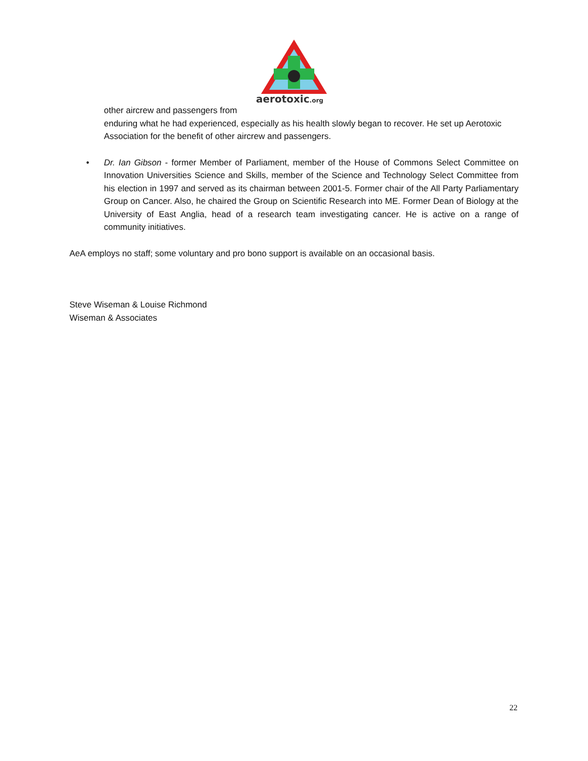aerotoxic.org
other aircrew and passengers from
enduring what he had experienced, especially as his health slowly began to recover. He set up Aerotoxic Association for the benefit of other aircrew and passengers.
• Dr. Ian Gibson - former Member of Parliament, member of the House of Commons Select Committee on Innovation Universities Science and Skills, member of the Science and Technology Select Committee from his election in 1997 and served as its chairman between 2001-5. Former chair of the All Party Parliamentary Group on Cancer. Also, he chaired the Group on Scientific Research into ME. Former Dean of Biology at the University of East Anglia, head of a research team investigating cancer. He is active on a range of community initiatives.
AeA employs no staff; some voluntary and pro bono support is available on an occasional basis.
Steve Wiseman & Louise Richmond
Wiseman & Associates
22